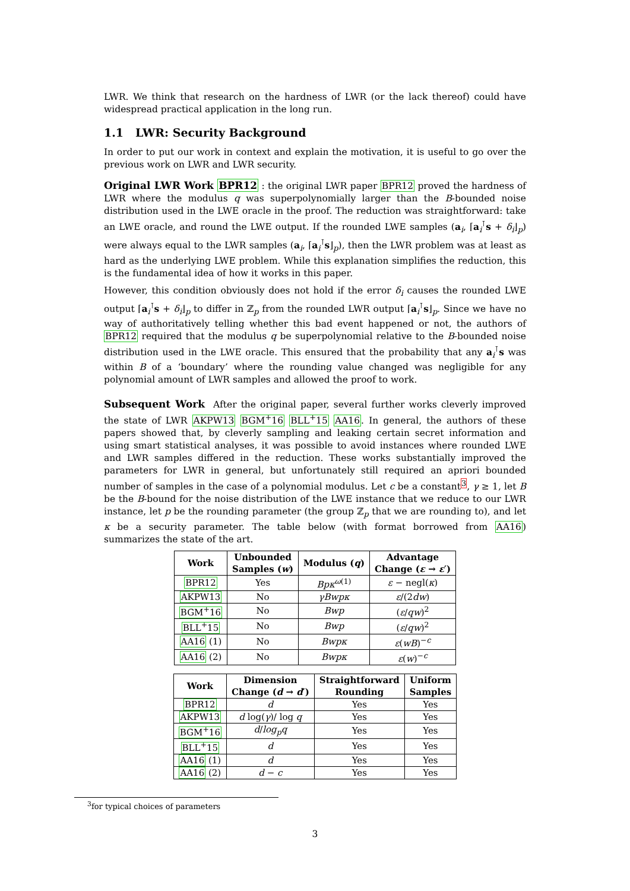LWR. We think that research on the hardness of LWR (or the lack thereof) could have widespread practical application in the long run.
1.1 LWR: Security Background
In order to put our work in context and explain the motivation, it is useful to go over the previous work on LWR and LWR security.
Original LWR Work BPR12 : the original LWR paper BPR12 proved the hardness of LWR where the modulus q was superpolynomially larger than the B-bounded noise distribution used in the LWE oracle in the proof. The reduction was straightforward: take an LWE oracle, and round the LWE output. If the rounded LWE samples (a<sub>i</sub>, ⌈a<sub>i</sub><sup>⊺</sup>s + δ<sub>i</sub>⌋<sub>p</sub>) were always equal to the LWR samples (a<sub>i</sub>, ⌈a<sub>i</sub><sup>⊺</sup>s⌋<sub>p</sub>), then the LWR problem was at least as hard as the underlying LWE problem. While this explanation simplifies the reduction, this is the fundamental idea of how it works in this paper.
However, this condition obviously does not hold if the error δ<sub>i</sub> causes the rounded LWE output ⌈a<sub>i</sub><sup>⊺</sup>s + δ<sub>i</sub>⌋<sub>p</sub> to differ in ℤ<sub>p</sub> from the rounded LWR output ⌈a<sub>i</sub><sup>⊺</sup>s⌋<sub>p</sub>. Since we have no way of authoritatively telling whether this bad event happened or not, the authors of BPR12 required that the modulus q be superpolynomial relative to the B-bounded noise distribution used in the LWE oracle. This ensured that the probability that any a<sub>i</sub><sup>⊺</sup>s was within B of a ‘boundary’ where the rounding value changed was negligible for any polynomial amount of LWR samples and allowed the proof to work.
Subsequent Work After the original paper, several further works cleverly improved the state of LWR AKPW13 BGM<sup>+</sup>16 BLL<sup>+</sup>15 AA16. In general, the authors of these papers showed that, by cleverly sampling and leaking certain secret information and using smart statistical analyses, it was possible to avoid instances where rounded LWE and LWR samples differed in the reduction. These works substantially improved the parameters for LWR in general, but unfortunately still required an apriori bounded number of samples in the case of a polynomial modulus. Let c be a constant<sup>3</sup>, γ ≥ 1, let B be the B-bound for the noise distribution of the LWE instance that we reduce to our LWR instance, let p be the rounding parameter (the group ℤ<sub>p</sub> that we are rounding to), and let κ be a security parameter. The table below (with format borrowed from AA16) summarizes the state of the art.
| Work | Unbounded Samples ( w ) | Modulus ( q ) | Advantage Change ( ε → ε ′) |
| --- | --- | --- | --- |
| BPR12 | Yes | Bpκ<sup>ω(1)</sup> | ε − negl( κ ) |
| AKPW13 | No | γBwpκ | ε /(2 dw ) |
| BGM<sup>+</sup>16 | No | Bwp | ( ε / qw )<sup>2</sup> |
| BLL<sup>+</sup>15 | No | Bwp | ( ε / qw )<sup>2</sup> |
| AA16 (1) | No | Bwpκ | ε ( wB )<sup>−c</sup> |
| AA16 (2) | No | Bwpκ | ε ( w )<sup>−c</sup> |
| Work | Dimension Change ( d → d ′) | Straightforward Rounding | Uniform Samples |
| --- | --- | --- | --- |
| BPR12 | d | Yes | Yes |
| AKPW13 | d log( γ )/ log q | Yes | Yes |
| BGM<sup>+</sup>16 | d / log<sub>p</sub>q | Yes | Yes |
| BLL<sup>+</sup>15 | d | Yes | Yes |
| AA16 (1) | d | Yes | Yes |
| AA16 (2) | d − c | Yes | Yes |
<sup>3</sup> for typical choices of parameters
3